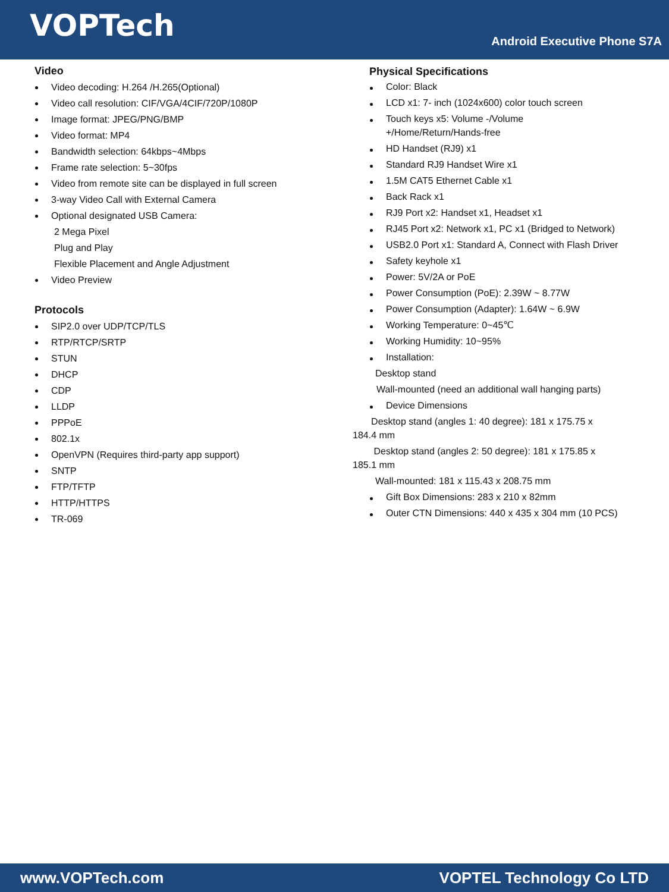VOPTech
Android Executive Phone S7A
Video
Video decoding: H.264 /H.265(Optional)
Video call resolution: CIF/VGA/4CIF/720P/1080P
Image format: JPEG/PNG/BMP
Video format: MP4
Bandwidth selection: 64kbps~4Mbps
Frame rate selection: 5~30fps
Video from remote site can be displayed in full screen
3-way Video Call with External Camera
Optional designated USB Camera:
2 Mega Pixel
Plug and Play
Flexible Placement and Angle Adjustment
Video Preview
Protocols
SIP2.0 over UDP/TCP/TLS
RTP/RTCP/SRTP
STUN
DHCP
CDP
LLDP
PPPoE
802.1x
OpenVPN (Requires third-party app support)
SNTP
FTP/TFTP
HTTP/HTTPS
TR-069
Physical Specifications
Color: Black
LCD x1: 7- inch (1024x600) color touch screen
Touch keys x5: Volume -/Volume +/Home/Return/Hands-free
HD Handset (RJ9) x1
Standard RJ9 Handset Wire x1
1.5M CAT5 Ethernet Cable x1
Back Rack x1
RJ9 Port x2: Handset x1, Headset x1
RJ45 Port x2: Network x1, PC x1 (Bridged to Network)
USB2.0 Port x1: Standard A, Connect with Flash Driver
Safety keyhole x1
Power: 5V/2A or PoE
Power Consumption (PoE): 2.39W ~ 8.77W
Power Consumption (Adapter): 1.64W ~ 6.9W
Working Temperature: 0~45℃
Working Humidity: 10~95%
Installation:
Desktop stand
Wall-mounted (need an additional wall hanging parts)
Device Dimensions
Desktop stand (angles 1: 40 degree): 181 x 175.75 x 184.4 mm
Desktop stand (angles 2: 50 degree): 181 x 175.85 x 185.1 mm
Wall-mounted: 181 x 115.43 x 208.75 mm
Gift Box Dimensions: 283 x 210 x 82mm
Outer CTN Dimensions: 440 x 435 x 304 mm (10 PCS)
www.VOPTech.com VOPTEL Technology Co LTD